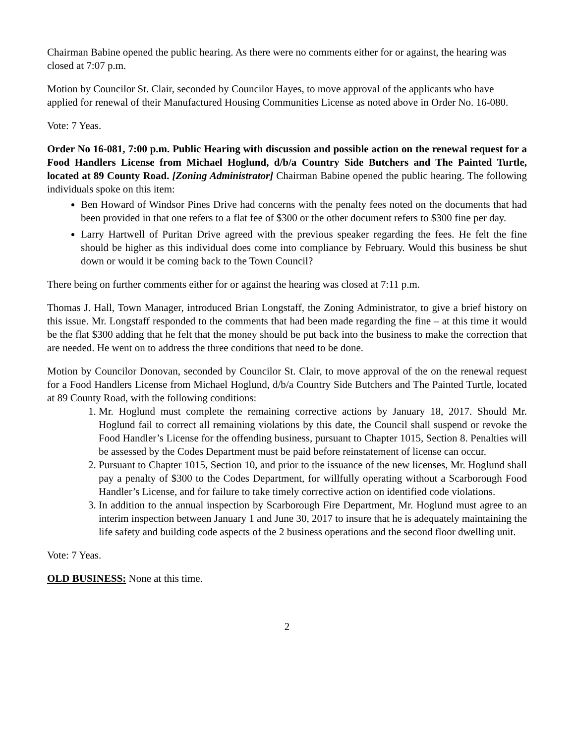Chairman Babine opened the public hearing. As there were no comments either for or against, the hearing was closed at 7:07 p.m.
Motion by Councilor St. Clair, seconded by Councilor Hayes, to move approval of the applicants who have applied for renewal of their Manufactured Housing Communities License as noted above in Order No. 16-080.
Vote: 7 Yeas.
Order No 16-081, 7:00 p.m. Public Hearing with discussion and possible action on the renewal request for a Food Handlers License from Michael Hoglund, d/b/a Country Side Butchers and The Painted Turtle, located at 89 County Road. [Zoning Administrator] Chairman Babine opened the public hearing. The following individuals spoke on this item:
Ben Howard of Windsor Pines Drive had concerns with the penalty fees noted on the documents that had been provided in that one refers to a flat fee of $300 or the other document refers to $300 fine per day.
Larry Hartwell of Puritan Drive agreed with the previous speaker regarding the fees. He felt the fine should be higher as this individual does come into compliance by February. Would this business be shut down or would it be coming back to the Town Council?
There being on further comments either for or against the hearing was closed at 7:11 p.m.
Thomas J. Hall, Town Manager, introduced Brian Longstaff, the Zoning Administrator, to give a brief history on this issue. Mr. Longstaff responded to the comments that had been made regarding the fine – at this time it would be the flat $300 adding that he felt that the money should be put back into the business to make the correction that are needed. He went on to address the three conditions that need to be done.
Motion by Councilor Donovan, seconded by Councilor St. Clair, to move approval of the on the renewal request for a Food Handlers License from Michael Hoglund, d/b/a Country Side Butchers and The Painted Turtle, located at 89 County Road, with the following conditions:
1. Mr. Hoglund must complete the remaining corrective actions by January 18, 2017. Should Mr. Hoglund fail to correct all remaining violations by this date, the Council shall suspend or revoke the Food Handler’s License for the offending business, pursuant to Chapter 1015, Section 8. Penalties will be assessed by the Codes Department must be paid before reinstatement of license can occur.
2. Pursuant to Chapter 1015, Section 10, and prior to the issuance of the new licenses, Mr. Hoglund shall pay a penalty of $300 to the Codes Department, for willfully operating without a Scarborough Food Handler’s License, and for failure to take timely corrective action on identified code violations.
3. In addition to the annual inspection by Scarborough Fire Department, Mr. Hoglund must agree to an interim inspection between January 1 and June 30, 2017 to insure that he is adequately maintaining the life safety and building code aspects of the 2 business operations and the second floor dwelling unit.
Vote: 7 Yeas.
OLD BUSINESS: None at this time.
2